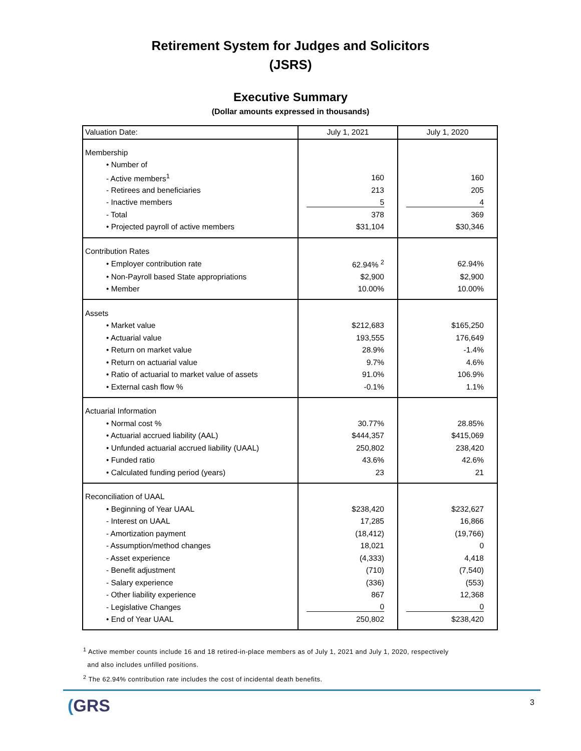Retirement System for Judges and Solicitors
(JSRS)
Executive Summary
(Dollar amounts expressed in thousands)
| Valuation Date: | July 1, 2021 | July 1, 2020 |
| --- | --- | --- |
| Membership | | |
| • Number of | | |
| - Active members<sup>1</sup> | 160 | 160 |
| - Retirees and beneficiaries | 213 | 205 |
| - Inactive members | 5 | 4 |
| - Total | 378 | 369 |
| • Projected payroll of active members | $31,104 | $30,346 |
| Contribution Rates | | |
| • Employer contribution rate | 62.94% <sup>2</sup> | 62.94% |
| • Non-Payroll based State appropriations | $2,900 | $2,900 |
| • Member | 10.00% | 10.00% |
| Assets | | |
| • Market value | $212,683 | $165,250 |
| • Actuarial value | 193,555 | 176,649 |
| • Return on market value | 28.9% | -1.4% |
| • Return on actuarial value | 9.7% | 4.6% |
| • Ratio of actuarial to market value of assets | 91.0% | 106.9% |
| • External cash flow % | -0.1% | 1.1% |
| Actuarial Information | | |
| • Normal cost % | 30.77% | 28.85% |
| • Actuarial accrued liability (AAL) | $444,357 | $415,069 |
| • Unfunded actuarial accrued liability (UAAL) | 250,802 | 238,420 |
| • Funded ratio | 43.6% | 42.6% |
| • Calculated funding period (years) | 23 | 21 |
| Reconciliation of UAAL | | |
| • Beginning of Year UAAL | $238,420 | $232,627 |
| - Interest on UAAL | 17,285 | 16,866 |
| - Amortization payment | (18,412) | (19,766) |
| - Assumption/method changes | 18,021 | 0 |
| - Asset experience | (4,333) | 4,418 |
| - Benefit adjustment | (710) | (7,540) |
| - Salary experience | (336) | (553) |
| - Other liability experience | 867 | 12,368 |
| - Legislative Changes | 0 | 0 |
| • End of Year UAAL | 250,802 | $238,420 |
<sup>1</sup> Active member counts include 16 and 18 retired-in-place members as of July 1, 2021 and July 1, 2020, respectively
and also includes unfilled positions.
<sup>2</sup> The 62.94% contribution rate includes the cost of incidental death benefits.
(GRS 3